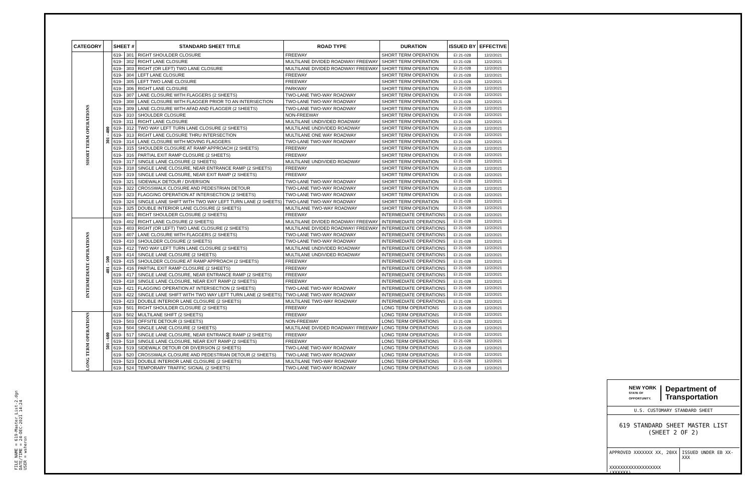FILE NAME = 619-Master_List-2.dgn
DATE/TIME = 24-DEC-2021 14:24
USER = wsheron
| CATEGORY | | SHEET # | | STANDARD SHEET TITLE | ROAD TYPE | DURATION | ISSUED BY | EFFECTIVE |
| --- | --- | --- | --- | --- | --- | --- | --- | --- |
| SHORT TERM OPERATIONS | 301 - 400 | 619- | 301 | RIGHT SHOULDER CLOSURE | FREEWAY | SHORT TERM OPERATION | EI 21-028 | 12/2/2021 |
| | | 619- | 302 | RIGHT LANE CLOSURE | MULTILANE DIVIDED ROADWAY/ FREEWAY | SHORT TERM OPERATION | EI 21-028 | 12/2/2021 |
| | | 619- | 303 | RIGHT (OR LEFT) TWO LANE CLOSURE | MULTILANE DIVIDED ROADWAY/ FREEWAY | SHORT TERM OPERATION | EI 21-028 | 12/2/2021 |
| | | 619- | 304 | LEFT LANE CLOSURE | FREEWAY | SHORT TERM OPERATION | EI 21-028 | 12/2/2021 |
| | | 619- | 305 | LEFT TWO LANE CLOSURE | FREEWAY | SHORT TERM OPERATION | EI 21-028 | 12/2/2021 |
| | | 619- | 306 | RIGHT LANE CLOSURE | PARKWAY | SHORT TERM OPERATION | EI 21-028 | 12/2/2021 |
| | | 619- | 307 | LANE CLOSURE WITH FLAGGERS (2 SHEETS) | TWO-LANE TWO-WAY ROADWAY | SHORT TERM OPERATION | EI 21-028 | 12/2/2021 |
| | | 619- | 308 | LANE CLOSURE WITH FLAGGER PRIOR TO AN INTERSECTION | TWO-LANE TWO-WAY ROADWAY | SHORT TERM OPERATION | EI 21-028 | 12/2/2021 |
| | | 619- | 309 | LANE CLOSURE WITH AFAD AND FLAGGER (2 SHEETS) | TWO-LANE TWO-WAY ROADWAY | SHORT TERM OPERATION | EI 21-028 | 12/2/2021 |
| | | 619- | 310 | SHOULDER CLOSURE | NON-FREEWAY | SHORT TERM OPERATION | EI 21-028 | 12/2/2021 |
| | | 619- | 311 | RIGHT LANE CLOSURE | MULTILANE UNDIVIDED ROADWAY | SHORT TERM OPERATION | EI 21-028 | 12/2/2021 |
| | | 619- | 312 | TWO WAY LEFT TURN LANE CLOSURE (2 SHEETS) | MULTILANE UNDIVIDED ROADWAY | SHORT TERM OPERATION | EI 21-028 | 12/2/2021 |
| | | 619- | 313 | RIGHT LANE CLOSURE THRU INTERSECTION | MULTILANE ONE WAY ROADWAY | SHORT TERM OPERATION | EI 21-028 | 12/2/2021 |
| | | 619- | 314 | LANE CLOSURE WITH MOVING FLAGGERS | TWO-LANE TWO-WAY ROADWAY | SHORT TERM OPERATION | EI 21-028 | 12/2/2021 |
| | | 619- | 315 | SHOULDER CLOSURE AT RAMP APPROACH (2 SHEETS) | FREEWAY | SHORT TERM OPERATION | EI 21-028 | 12/2/2021 |
| | | 619- | 316 | PARTIAL EXIT RAMP CLOSURE (2 SHEETS) | FREEWAY | SHORT TERM OPERATION | EI 21-028 | 12/2/2021 |
| | | 619- | 317 | SINGLE LANE CLOSURE (2 SHEETS) | MULTILANE UNDIVIDED ROADWAY | SHORT TERM OPERATION | EI 21-028 | 12/2/2021 |
| | | 619- | 318 | SINGLE LANE CLOSURE, NEAR ENTRANCE RAMP (2 SHEETS) | FREEWAY | SHORT TERM OPERATION | EI 21-028 | 12/2/2021 |
| | | 619- | 319 | SINGLE LANE CLOSURE, NEAR EXIT RAMP (2 SHEETS) | FREEWAY | SHORT TERM OPERATION | EI 21-028 | 12/2/2021 |
| | | 619- | 321 | SIDEWALK DETOUR / DIVERSION | TWO-LANE TWO-WAY ROADWAY | SHORT TERM OPERATION | EI 21-028 | 12/2/2021 |
| | | 619- | 322 | CROSSWALK CLOSURE AND PEDESTRIAN DETOUR | TWO-LANE TWO-WAY ROADWAY | SHORT TERM OPERATION | EI 21-028 | 12/2/2021 |
| | | 619- | 323 | FLAGGING OPERATION AT INTERSECTION (2 SHEETS) | TWO-LANE TWO-WAY ROADWAY | SHORT TERM OPERATION | EI 21-028 | 12/2/2021 |
| | | 619- | 324 | SINGLE LANE SHIFT WITH TWO WAY LEFT TURN LANE (2 SHEETS) | TWO-LANE TWO-WAY ROADWAY | SHORT TERM OPERATION | EI 21-028 | 12/2/2021 |
| | | 619- | 325 | DOUBLE INTERIOR LANE CLOSURE (2 SHEETS) | MULTILANE TWO-WAY ROADWAY | SHORT TERM OPERATION | EI 21-028 | 12/2/2021 |
| | | 619- | 401 | RIGHT SHOULDER CLOSURE (2 SHEETS) | FREEWAY | INTERMEDIATE OPERATIONS | EI 21-028 | 12/2/2021 |
| INTERMEDIATE OPERATIONS | 401 - 500 | 619- | 402 | RIGHT LANE CLOSURE (2 SHEETS) | MULTILANE DIVIDED ROADWAY/ FREEWAY | INTERMEDIATE OPERATIONS | EI 21-028 | 12/2/2021 |
| | | 619- | 403 | RIGHT (OR LEFT) TWO LANE CLOSURE (2 SHEETS) | MULTILANE DIVIDED ROADWAY/ FREEWAY | INTERMEDIATE OPERATIONS | EI 21-028 | 12/2/2021 |
| | | 619- | 407 | LANE CLOSURE WITH FLAGGERS (2 SHEETS) | TWO-LANE TWO-WAY ROADWAY | INTERMEDIATE OPERATIONS | EI 21-028 | 12/2/2021 |
| | | 619- | 410 | SHOULDER CLOSURE (2 SHEETS) | TWO-LANE TWO-WAY ROADWAY | INTERMEDIATE OPERATIONS | EI 21-028 | 12/2/2021 |
| | | 619- | 412 | TWO WAY LEFT TURN LANE CLOSURE (2 SHEETS) | MULTILANE UNDIVIDED ROADWAY | INTERMEDIATE OPERATIONS | EI 21-028 | 12/2/2021 |
| | | 619- | 414 | SINGLE LANE CLOSURE (2 SHEETS) | MULTILANE UNDIVIDED ROADWAY | INTERMEDIATE OPERATIONS | EI 21-028 | 12/2/2021 |
| | | 619- | 415 | SHOULDER CLOSURE AT RAMP APPROACH (2 SHEETS) | FREEWAY | INTERMEDIATE OPERATIONS | EI 21-028 | 12/2/2021 |
| | | 619- | 416 | PARTIAL EXIT RAMP CLOSURE (2 SHEETS) | FREEWAY | INTERMEDIATE OPERATIONS | EI 21-028 | 12/2/2021 |
| | | 619- | 417 | SINGLE LANE CLOSURE, NEAR ENTRANCE RAMP (2 SHEETS) | FREEWAY | INTERMEDIATE OPERATIONS | EI 21-028 | 12/2/2021 |
| | | 619- | 418 | SINGLE LANE CLOSURE, NEAR EXIT RAMP (2 SHEETS) | FREEWAY | INTERMEDIATE OPERATIONS | EI 21-028 | 12/2/2021 |
| | | 619- | 421 | FLAGGING OPERATION AT INTERSECTION (2 SHEETS) | TWO-LANE TWO-WAY ROADWAY | INTERMEDIATE OPERATIONS | EI 21-028 | 12/2/2021 |
| | | 619- | 422 | SINGLE LANE SHIFT WITH TWO WAY LEFT TURN LANE (2 SHEETS) | TWO-LANE TWO-WAY ROADWAY | INTERMEDIATE OPERATIONS | EI 21-028 | 12/2/2021 |
| | | 619- | 423 | DOUBLE INTERIOR LANE CLOSURE (2 SHEETS) | MULTILANE TWO-WAY ROADWAY | INTERMEDIATE OPERATIONS | EI 21-028 | 12/2/2021 |
| | | 619- | 501 | RIGHT SHOULDER CLOSURE (2 SHEETS) | FREEWAY | LONG TERM OPERATIONS | EI 21-028 | 12/2/2021 |
| LONG TERM OPERATIONS | 501 - 600 | 619- | 502 | MULTILANE SHIFT (2 SHEETS) | FREEWAY | LONG TERM OPERATIONS | EI 21-028 | 12/2/2021 |
| | | 619- | 503 | OFFSITE DETOUR (3 SHEETS) | NON-FREEWAY | LONG TERM OPERATIONS | EI 21-028 | 12/2/2021 |
| | | 619- | 504 | SINGLE LANE CLOSURE (2 SHEETS) | MULTILANE DIVIDED ROADWAY/ FREEWAY | LONG TERM OPERATIONS | EI 21-028 | 12/2/2021 |
| | | 619- | 517 | SINGLE LANE CLOSURE, NEAR ENTRANCE RAMP (2 SHEETS) | FREEWAY | LONG TERM OPERATIONS | EI 21-028 | 12/2/2021 |
| | | 619- | 518 | SINGLE LANE CLOSURE, NEAR EXIT RAMP (2 SHEETS) | FREEWAY | LONG TERM OPERATIONS | EI 21-028 | 12/2/2021 |
| | | 619- | 519 | SIDEWALK DETOUR OR DIVERSION (2 SHEETS) | TWO-LANE TWO-WAY ROADWAY | LONG TERM OPERATIONS | EI 21-028 | 12/2/2021 |
| | | 619- | 520 | CROSSWALK CLOSURE AND PEDESTRIAN DETOUR (2 SHEETS) | TWO-LANE TWO-WAY ROADWAY | LONG TERM OPERATIONS | EI 21-028 | 12/2/2021 |
| | | 619- | 523 | DOUBLE INTERIOR LANE CLOSURE (2 SHEETS) | MULTILANE TWO-WAY ROADWAY | LONG TERM OPERATIONS | EI 21-028 | 12/2/2021 |
| | | 619- | 524 | TEMPORARY TRAFFIC SIGNAL (2 SHEETS) | TWO-LANE TWO-WAY ROADWAY | LONG TERM OPERATIONS | EI 21-028 | 12/2/2021 |
NEW YORK
STATE OF
OPPORTUNITY.
Department of
Transportation
U.S. CUSTOMARY STANDARD SHEET
619 STANDARD SHEET MASTER LIST
(SHEET 2 OF 2)
APPROVED XXXXXXX XX, 20XX
XXXXXXXXXXXXXXXXXXX
(XXXXXX)
ISSUED UNDER EB XX-XXX